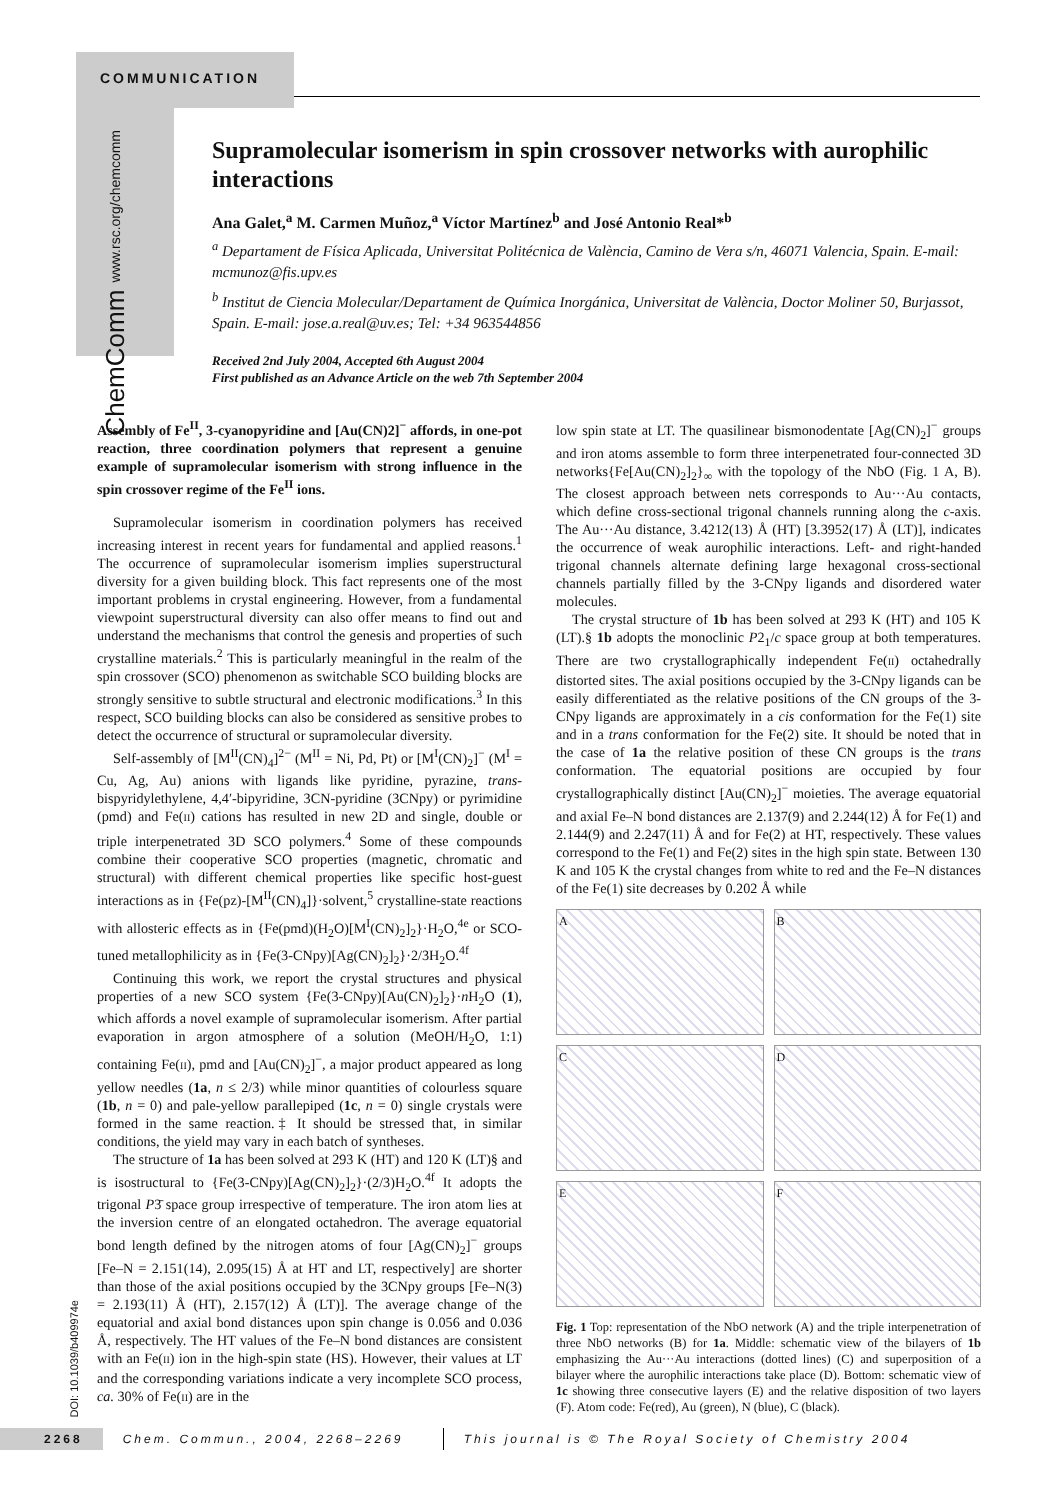COMMUNICATION
ChemComm www.rsc.org/chemcomm
Supramolecular isomerism in spin crossover networks with aurophilic interactions
Ana Galet,<sup>a</sup> M. Carmen Muñoz,<sup>a</sup> Víctor Martínez<sup>b</sup> and José Antonio Real*<sup>b</sup>
<sup>a</sup> Departament de Física Aplicada, Universitat Politécnica de València, Camino de Vera s/n, 46071 Valencia, Spain. E-mail: mcmunoz@fis.upv.es
<sup>b</sup> Institut de Ciencia Molecular/Departament de Química Inorgánica, Universitat de València, Doctor Moliner 50, Burjassot, Spain. E-mail: jose.a.real@uv.es; Tel: +34 963544856
Received 2nd July 2004, Accepted 6th August 2004
First published as an Advance Article on the web 7th September 2004
Assembly of Fe<sup>II</sup>, 3-cyanopyridine and [Au(CN)2]<sup>−</sup> affords, in one-pot reaction, three coordination polymers that represent a genuine example of supramolecular isomerism with strong influence in the spin crossover regime of the Fe<sup>II</sup> ions.
Supramolecular isomerism in coordination polymers has received increasing interest in recent years for fundamental and applied reasons.<sup>1</sup> The occurrence of supramolecular isomerism implies superstructural diversity for a given building block. This fact represents one of the most important problems in crystal engineering. However, from a fundamental viewpoint superstructural diversity can also offer means to find out and understand the mechanisms that control the genesis and properties of such crystalline materials.<sup>2</sup> This is particularly meaningful in the realm of the spin crossover (SCO) phenomenon as switchable SCO building blocks are strongly sensitive to subtle structural and electronic modifications.<sup>3</sup> In this respect, SCO building blocks can also be considered as sensitive probes to detect the occurrence of structural or supramolecular diversity.
Self-assembly of [M<sup>II</sup>(CN)<sub>4</sub>]<sup>2−</sup> (M<sup>II</sup> = Ni, Pd, Pt) or [M<sup>I</sup>(CN)<sub>2</sub>]<sup>−</sup> (M<sup>I</sup> = Cu, Ag, Au) anions with ligands like pyridine, pyrazine, trans-bispyridylethylene, 4,4′-bipyridine, 3CN-pyridine (3CNpy) or pyrimidine (pmd) and Fe(II) cations has resulted in new 2D and single, double or triple interpenetrated 3D SCO polymers.<sup>4</sup> Some of these compounds combine their cooperative SCO properties (magnetic, chromatic and structural) with different chemical properties like specific host-guest interactions as in {Fe(pz)-[M<sup>II</sup>(CN)<sub>4</sub>]}·solvent,<sup>5</sup> crystalline-state reactions with allosteric effects as in {Fe(pmd)(H<sub>2</sub>O)[M<sup>I</sup>(CN)<sub>2</sub>]<sub>2</sub>}·H<sub>2</sub>O,<sup>4e</sup> or SCO-tuned metallophilicity as in {Fe(3-CNpy)[Ag(CN)<sub>2</sub>]<sub>2</sub>}·2/3H<sub>2</sub>O.<sup>4f</sup>
Continuing this work, we report the crystal structures and physical properties of a new SCO system {Fe(3-CNpy)[Au(CN)<sub>2</sub>]<sub>2</sub>}·n H<sub>2</sub>O (1), which affords a novel example of supramolecular isomerism. After partial evaporation in argon atmosphere of a solution (MeOH/H<sub>2</sub>O, 1:1) containing Fe(II), pmd and [Au(CN)<sub>2</sub>]<sup>−</sup>, a major product appeared as long yellow needles (1a, n ≤ 2/3) while minor quantities of colourless square (1b, n = 0) and pale-yellow parallepiped (1c, n = 0) single crystals were formed in the same reaction.‡ It should be stressed that, in similar conditions, the yield may vary in each batch of syntheses.
The structure of 1a has been solved at 293 K (HT) and 120 K (LT)§ and is isostructural to {Fe(3-CNpy)[Ag(CN)<sub>2</sub>]<sub>2</sub>}·(2/3)H<sub>2</sub>O.<sup>4f</sup> It adopts the trigonal P3̄ space group irrespective of temperature. The iron atom lies at the inversion centre of an elongated octahedron. The average equatorial bond length defined by the nitrogen atoms of four [Ag(CN)<sub>2</sub>]<sup>−</sup> groups [Fe–N = 2.151(14), 2.095(15) Å at HT and LT, respectively] are shorter than those of the axial positions occupied by the 3CNpy groups [Fe–N(3) = 2.193(11) Å (HT), 2.157(12) Å (LT)]. The average change of the equatorial and axial bond distances upon spin change is 0.056 and 0.036 Å, respectively. The HT values of the Fe–N bond distances are consistent with an Fe(II) ion in the high-spin state (HS). However, their values at LT and the corresponding variations indicate a very incomplete SCO process, ca. 30% of Fe(II) are in the
low spin state at LT. The quasilinear bismonodentate [Ag(CN)<sub>2</sub>]<sup>−</sup> groups and iron atoms assemble to form three interpenetrated four-connected 3D networks{Fe[Au(CN)<sub>2</sub>]<sub>2</sub>}<sub>∞</sub> with the topology of the NbO (Fig. 1 A, B). The closest approach between nets corresponds to Au···Au contacts, which define cross-sectional trigonal channels running along the c-axis. The Au···Au distance, 3.4212(13) Å (HT) [3.3952(17) Å (LT)], indicates the occurrence of weak aurophilic interactions. Left- and right-handed trigonal channels alternate defining large hexagonal cross-sectional channels partially filled by the 3-CNpy ligands and disordered water molecules.
The crystal structure of 1b has been solved at 293 K (HT) and 105 K (LT).§ 1b adopts the monoclinic P2<sub>1</sub>/c space group at both temperatures. There are two crystallographically independent Fe(II) octahedrally distorted sites. The axial positions occupied by the 3-CNpy ligands can be easily differentiated as the relative positions of the CN groups of the 3-CNpy ligands are approximately in a cis conformation for the Fe(1) site and in a trans conformation for the Fe(2) site. It should be noted that in the case of 1a the relative position of these CN groups is the trans conformation. The equatorial positions are occupied by four crystallographically distinct [Au(CN)<sub>2</sub>]<sup>−</sup> moieties. The average equatorial and axial Fe–N bond distances are 2.137(9) and 2.244(12) Å for Fe(1) and 2.144(9) and 2.247(11) Å and for Fe(2) at HT, respectively. These values correspond to the Fe(1) and Fe(2) sites in the high spin state. Between 130 K and 105 K the crystal changes from white to red and the Fe–N distances of the Fe(1) site decreases by 0.202 Å while
A
B
C
D
E
F
Fig. 1 Top: representation of the NbO network (A) and the triple interpenetration of three NbO networks (B) for 1a. Middle: schematic view of the bilayers of 1b emphasizing the Au···Au interactions (dotted lines) (C) and superposition of a bilayer where the aurophilic interactions take place (D). Bottom: schematic view of 1c showing three consecutive layers (E) and the relative disposition of two layers (F). Atom code: Fe(red), Au (green), N (blue), C (black).
DOI: 10.1039/b409974e
2268 Chem. Commun., 2004, 2268–2269 This journal is © The Royal Society of Chemistry 2004